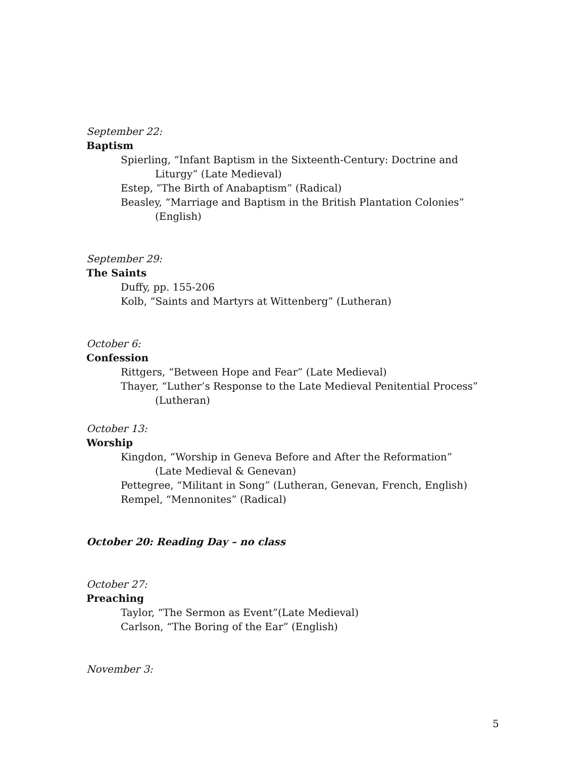September 22:
Baptism
Spierling, “Infant Baptism in the Sixteenth-Century: Doctrine and
Liturgy” (Late Medieval)
Estep, ”The Birth of Anabaptism” (Radical)
Beasley, “Marriage and Baptism in the British Plantation Colonies”
(English)
September 29:
The Saints
Duffy, pp. 155-206
Kolb, “Saints and Martyrs at Wittenberg” (Lutheran)
October 6:
Confession
Rittgers, “Between Hope and Fear” (Late Medieval)
Thayer, “Luther’s Response to the Late Medieval Penitential Process”
(Lutheran)
October 13:
Worship
Kingdon, “Worship in Geneva Before and After the Reformation”
(Late Medieval & Genevan)
Pettegree, “Militant in Song” (Lutheran, Genevan, French, English)
Rempel, “Mennonites” (Radical)
October 20: Reading Day – no class
October 27:
Preaching
Taylor, “The Sermon as Event”(Late Medieval)
Carlson, “The Boring of the Ear” (English)
November 3:
5